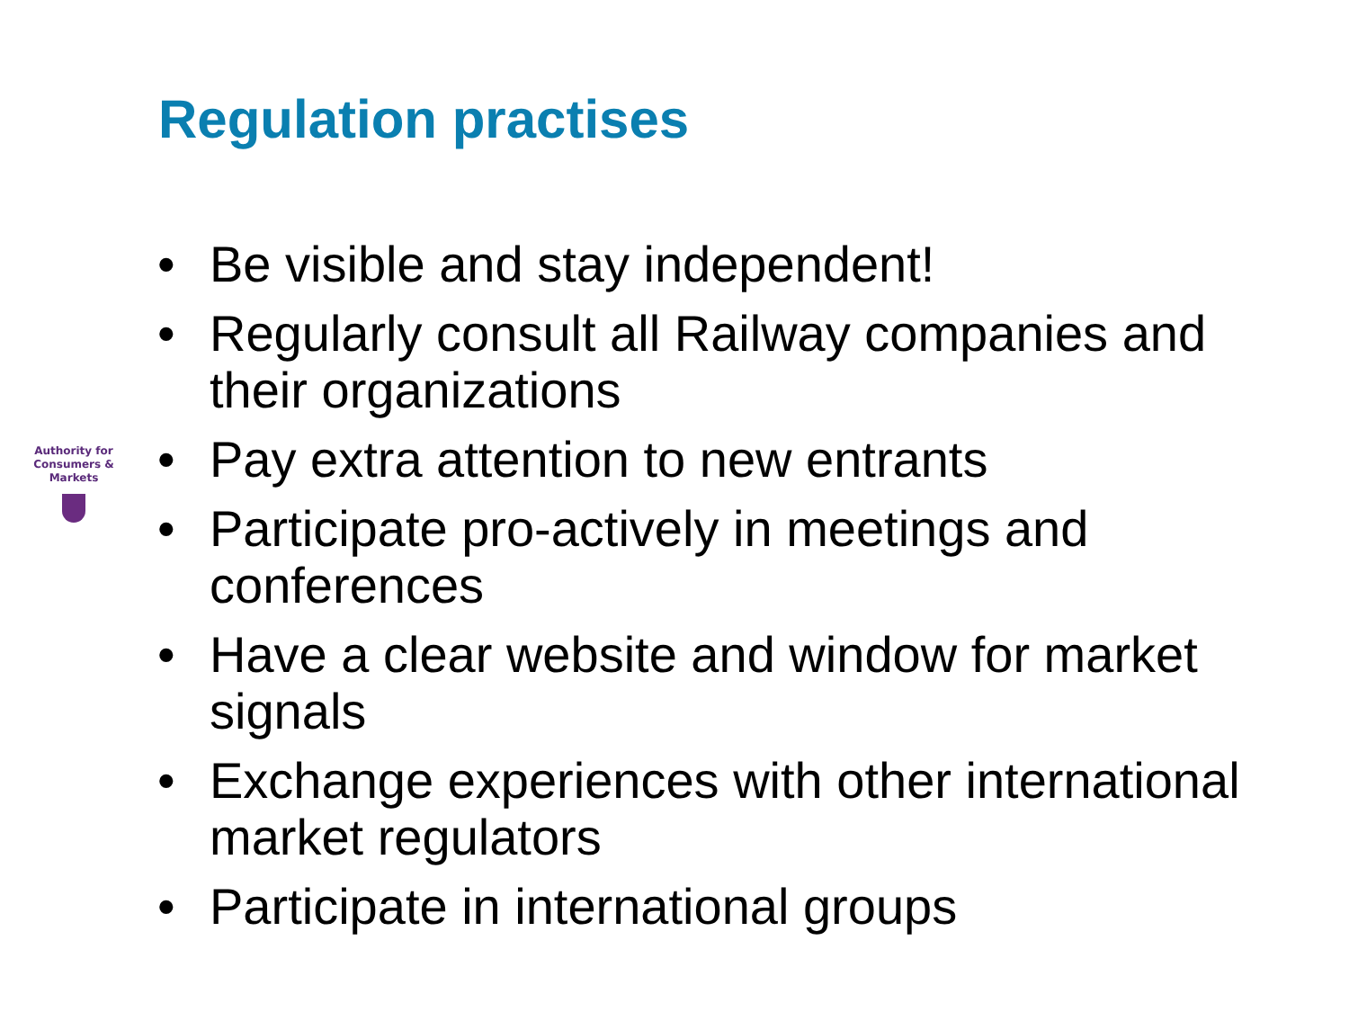Regulation practises
Authority for
Consumers & Markets
• Be visible and stay independent!
• Regularly consult all Railway companies and their organizations
• Pay extra attention to new entrants
• Participate pro-actively in meetings and conferences
• Have a clear website and window for market signals
• Exchange experiences with other international market regulators
• Participate in international groups